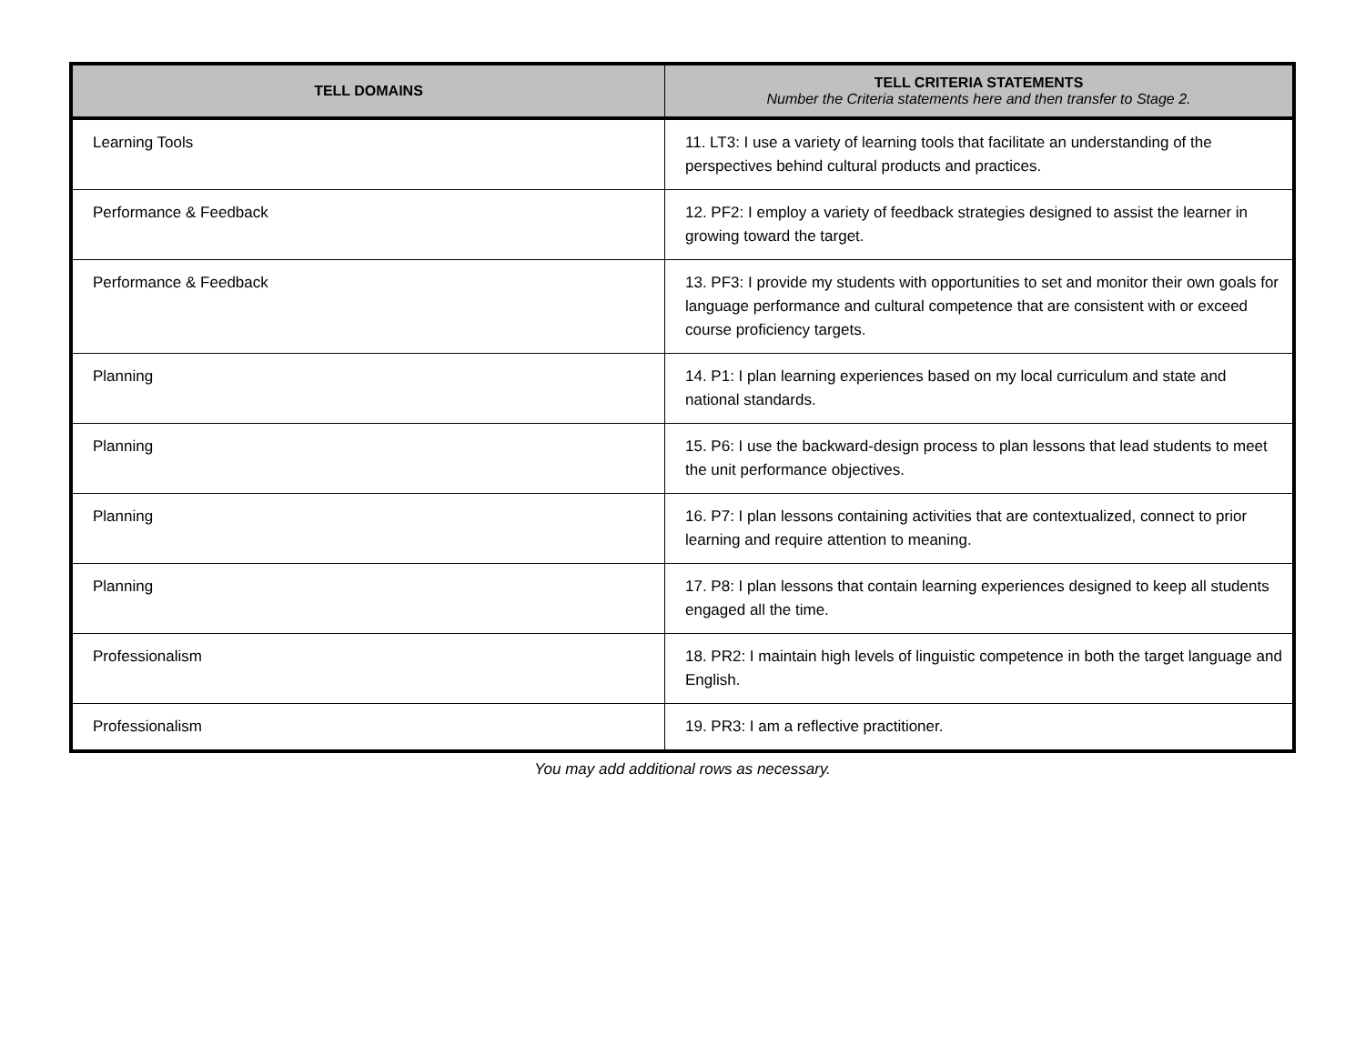| TELL DOMAINS | TELL CRITERIA STATEMENTS Number the Criteria statements here and then transfer to Stage 2. |
| --- | --- |
| Learning Tools | 11. LT3: I use a variety of learning tools that facilitate an understanding of the perspectives behind cultural products and practices. |
| Performance & Feedback | 12. PF2: I employ a variety of feedback strategies designed to assist the learner in growing toward the target. |
| Performance & Feedback | 13. PF3: I provide my students with opportunities to set and monitor their own goals for language performance and cultural competence that are consistent with or exceed course proficiency targets. |
| Planning | 14. P1: I plan learning experiences based on my local curriculum and state and national standards. |
| Planning | 15. P6: I use the backward-design process to plan lessons that lead students to meet the unit performance objectives. |
| Planning | 16. P7: I plan lessons containing activities that are contextualized, connect to prior learning and require attention to meaning. |
| Planning | 17. P8: I plan lessons that contain learning experiences designed to keep all students engaged all the time. |
| Professionalism | 18. PR2: I maintain high levels of linguistic competence in both the target language and English. |
| Professionalism | 19. PR3: I am a reflective practitioner. |
You may add additional rows as necessary.